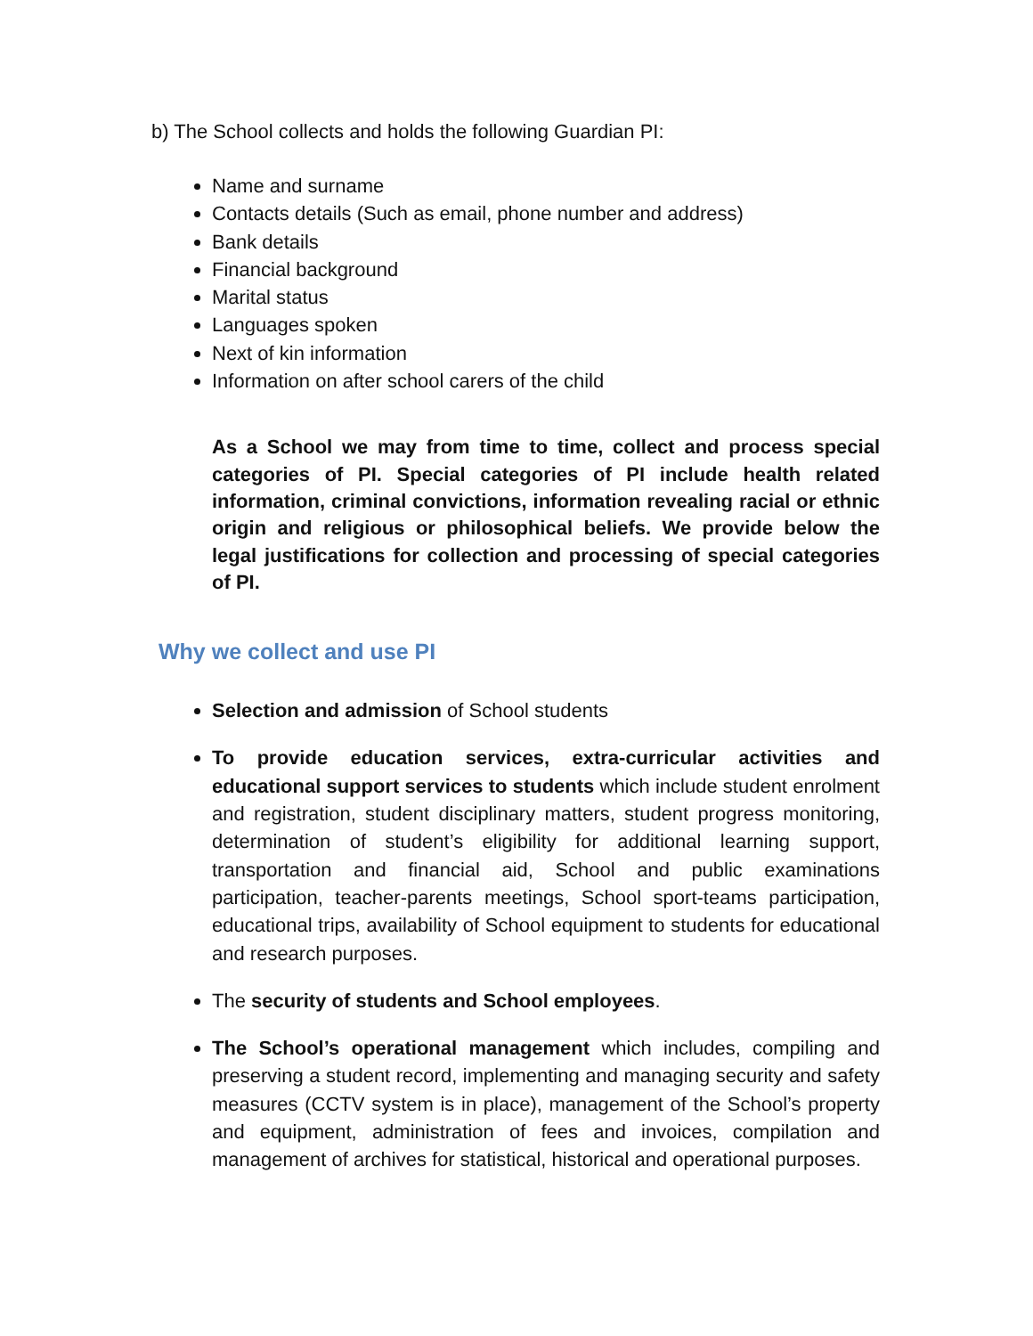b) The School collects and holds the following Guardian PI:
Name and surname
Contacts details (Such as email, phone number and address)
Bank details
Financial background
Marital status
Languages spoken
Next of kin information
Information on after school carers of the child
As a School we may from time to time, collect and process special categories of PI. Special categories of PI include health related information, criminal convictions, information revealing racial or ethnic origin and religious or philosophical beliefs. We provide below the legal justifications for collection and processing of special categories of PI.
Why we collect and use PI
Selection and admission of School students
To provide education services, extra-curricular activities and educational support services to students which include student enrolment and registration, student disciplinary matters, student progress monitoring, determination of student’s eligibility for additional learning support, transportation and financial aid, School and public examinations participation, teacher-parents meetings, School sport-teams participation, educational trips, availability of School equipment to students for educational and research purposes.
The security of students and School employees.
The School’s operational management which includes, compiling and preserving a student record, implementing and managing security and safety measures (CCTV system is in place), management of the School’s property and equipment, administration of fees and invoices, compilation and management of archives for statistical, historical and operational purposes.